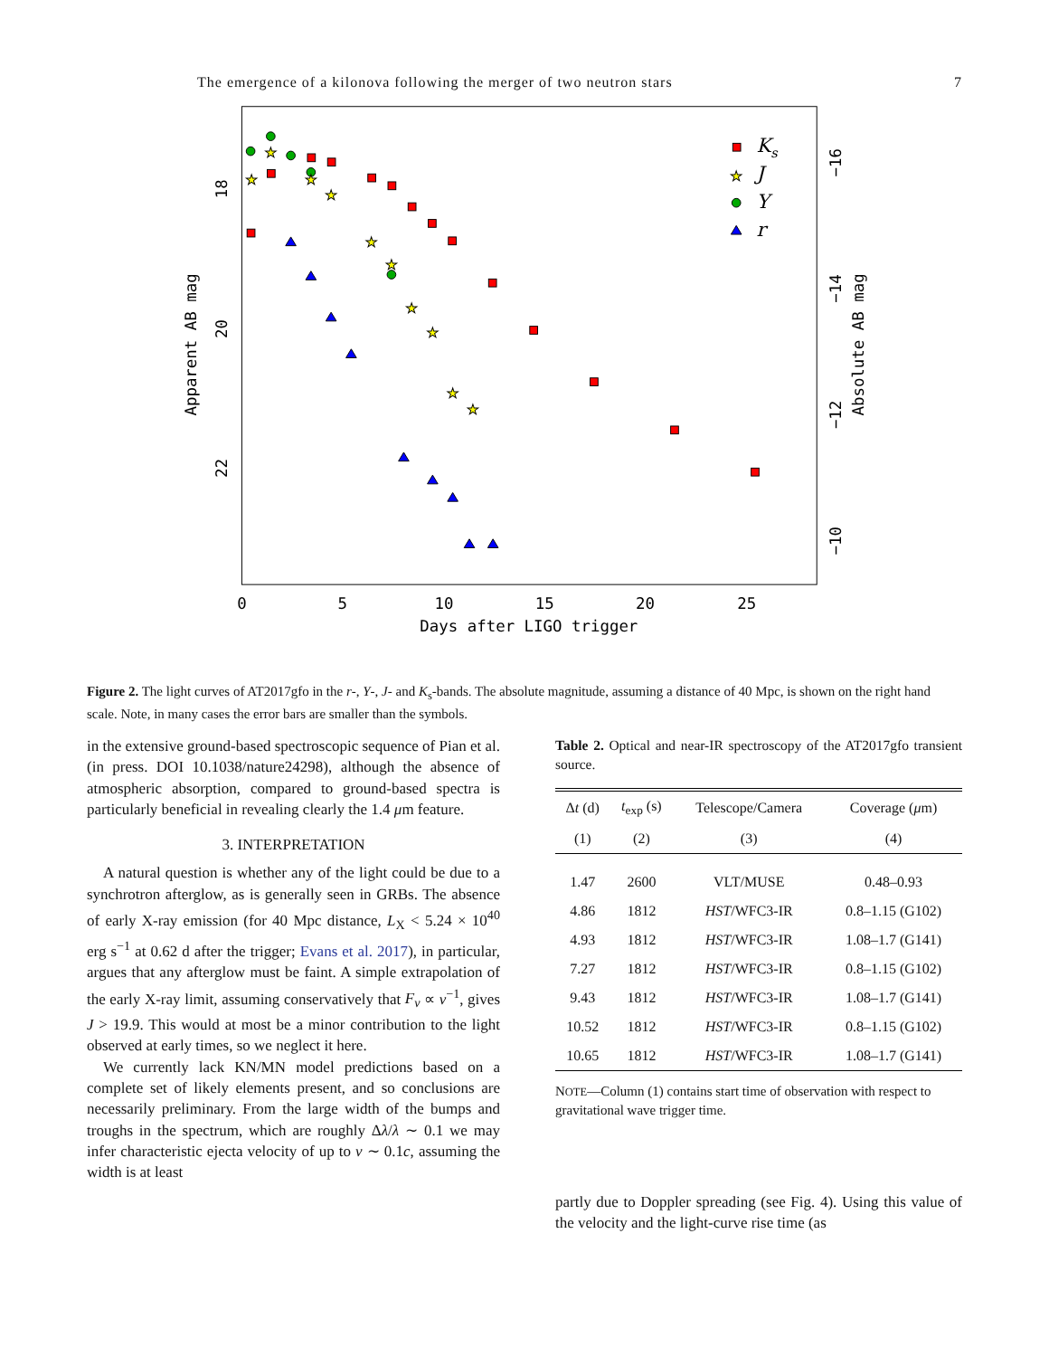The emergence of a kilonova following the merger of two neutron stars 7
0
5
10
15
20
25
Days after LIGO trigger
18
20
22
Apparent AB mag
−16
−14
−12
−10
Absolute AB mag
★
★
★
★
★
★
★
★
★
★
★
Ks
J
Y
r
Figure 2. The light curves of AT2017gfo in the r-, Y-, J- and K<sub>s</sub>-bands. The absolute magnitude, assuming a distance of 40 Mpc, is shown on the right hand scale. Note, in many cases the error bars are smaller than the symbols.
in the extensive ground-based spectroscopic sequence of Pian et al. (in press. DOI 10.1038/nature24298), although the absence of atmospheric absorption, compared to ground-based spectra is particularly beneficial in revealing clearly the 1.4 μm feature.
3. INTERPRETATION
A natural question is whether any of the light could be due to a synchrotron afterglow, as is generally seen in GRBs. The absence of early X-ray emission (for 40 Mpc distance, L<sub>X</sub> < 5.24 × 10<sup>40</sup> erg s<sup>−1</sup> at 0.62 d after the trigger; Evans et al. 2017), in particular, argues that any afterglow must be faint. A simple extrapolation of the early X-ray limit, assuming conservatively that F<sub>ν</sub> ∝ ν<sup>−1</sup>, gives J > 19.9. This would at most be a minor contribution to the light observed at early times, so we neglect it here.
We currently lack KN/MN model predictions based on a complete set of likely elements present, and so conclusions are necessarily preliminary. From the large width of the bumps and troughs in the spectrum, which are roughly Δλ/λ ∼ 0.1 we may infer characteristic ejecta velocity of up to v ∼ 0.1c, assuming the width is at least
Table 2. Optical and near-IR spectroscopy of the AT2017gfo transient source.
| Δ t (d) | t<sub>exp</sub> (s) | Telescope/Camera | Coverage ( μ m) |
| --- | --- | --- | --- |
| (1) | (2) | (3) | (4) |
| 1.47 | 2600 | VLT/MUSE | 0.48–0.93 |
| 4.86 | 1812 | HST /WFC3-IR | 0.8–1.15 (G102) |
| 4.93 | 1812 | HST /WFC3-IR | 1.08–1.7 (G141) |
| 7.27 | 1812 | HST /WFC3-IR | 0.8–1.15 (G102) |
| 9.43 | 1812 | HST /WFC3-IR | 1.08–1.7 (G141) |
| 10.52 | 1812 | HST /WFC3-IR | 0.8–1.15 (G102) |
| 10.65 | 1812 | HST /WFC3-IR | 1.08–1.7 (G141) |
NOTE—Column (1) contains start time of observation with respect to gravitational wave trigger time.
partly due to Doppler spreading (see Fig. 4). Using this value of the velocity and the light-curve rise time (as